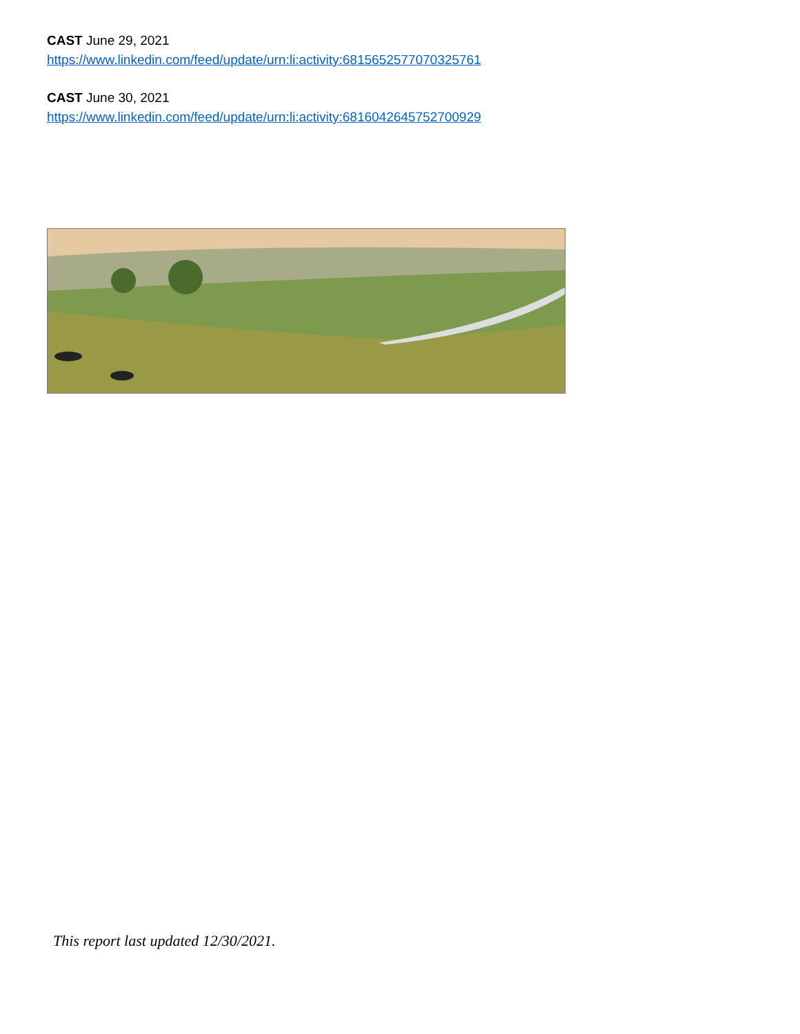CAST June 29, 2021
https://www.linkedin.com/feed/update/urn:li:activity:6815652577070325761
CAST June 30, 2021
https://www.linkedin.com/feed/update/urn:li:activity:6816042645752700929
This report last updated 12/30/2021.